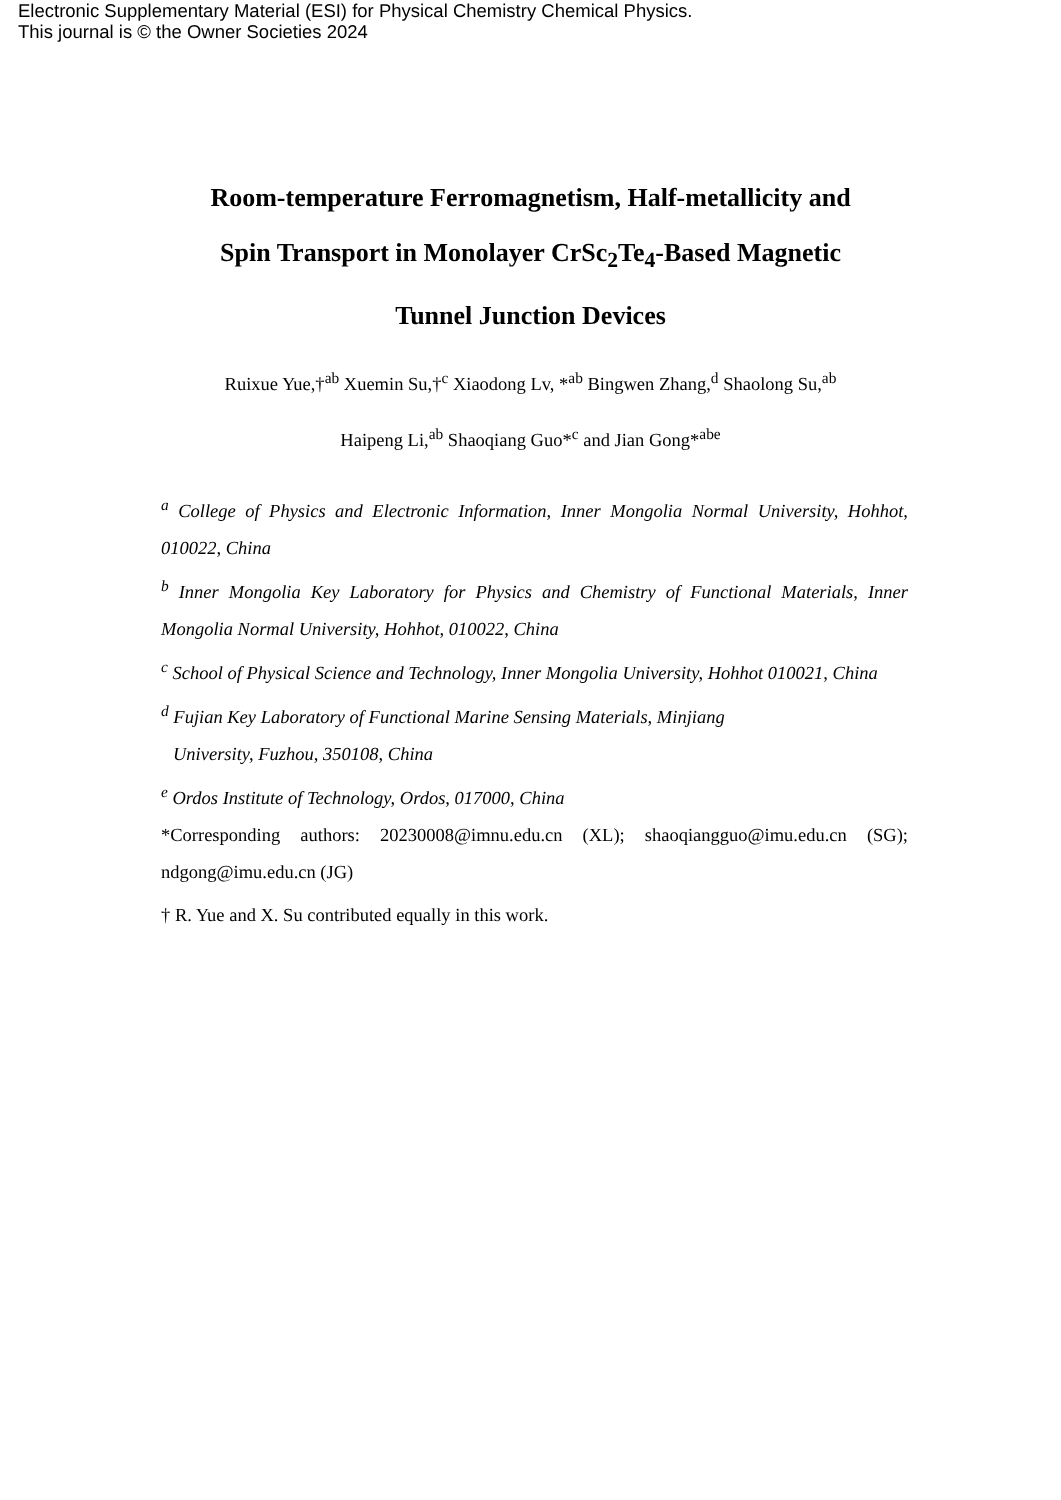Electronic Supplementary Material (ESI) for Physical Chemistry Chemical Physics.
This journal is © the Owner Societies 2024
Room-temperature Ferromagnetism, Half-metallicity and
Spin Transport in Monolayer CrSc<sub>2</sub>Te<sub>4</sub>-Based Magnetic
Tunnel Junction Devices
Ruixue Yue,†<sup>ab</sup> Xuemin Su,†<sup>c</sup> Xiaodong Lv, *<sup>ab</sup> Bingwen Zhang,<sup>d</sup> Shaolong Su,<sup>ab</sup>
Haipeng Li,<sup>ab</sup> Shaoqiang Guo*<sup>c</sup> and Jian Gong*<sup>abe</sup>
<sup>a</sup> College of Physics and Electronic Information, Inner Mongolia Normal University, Hohhot, 010022, China
<sup>b</sup> Inner Mongolia Key Laboratory for Physics and Chemistry of Functional Materials, Inner Mongolia Normal University, Hohhot, 010022, China
<sup>c</sup> School of Physical Science and Technology, Inner Mongolia University, Hohhot 010021, China
<sup>d</sup> Fujian Key Laboratory of Functional Marine Sensing Materials, Minjiang
University, Fuzhou, 350108, China
<sup>e</sup> Ordos Institute of Technology, Ordos, 017000, China
*Corresponding authors: 20230008@imnu.edu.cn (XL); shaoqiangguo@imu.edu.cn (SG); ndgong@imu.edu.cn (JG)
† R. Yue and X. Su contributed equally in this work.